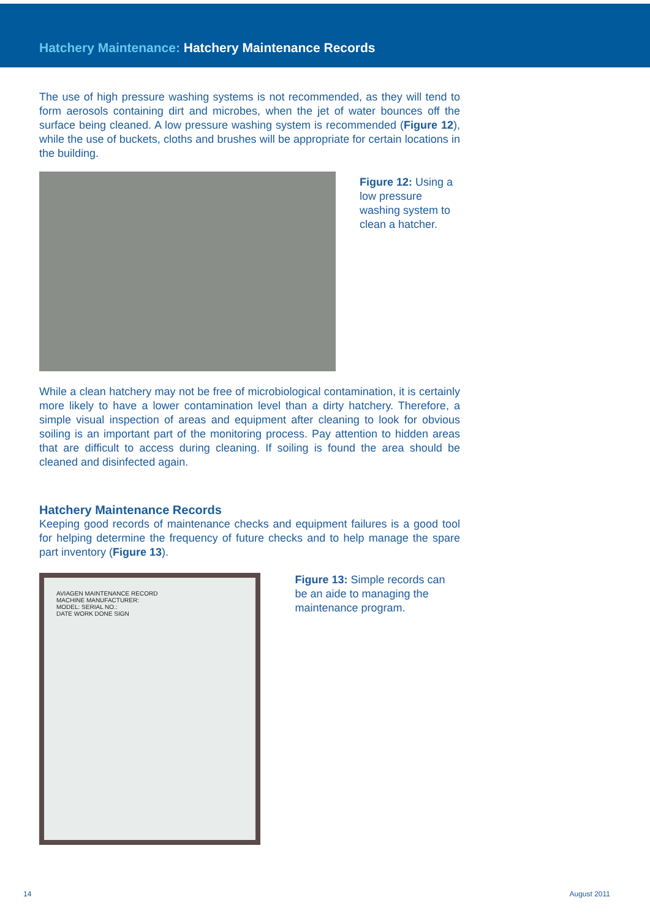Hatchery Maintenance: Hatchery Maintenance Records
The use of high pressure washing systems is not recommended, as they will tend to form aerosols containing dirt and microbes, when the jet of water bounces off the surface being cleaned. A low pressure washing system is recommended (Figure 12), while the use of buckets, cloths and brushes will be appropriate for certain locations in the building.
Figure 12: Using a low pressure washing system to clean a hatcher.
While a clean hatchery may not be free of microbiological contamination, it is certainly more likely to have a lower contamination level than a dirty hatchery. Therefore, a simple visual inspection of areas and equipment after cleaning to look for obvious soiling is an important part of the monitoring process. Pay attention to hidden areas that are difficult to access during cleaning. If soiling is found the area should be cleaned and disinfected again.
Hatchery Maintenance Records
Keeping good records of maintenance checks and equipment failures is a good tool for helping determine the frequency of future checks and to help manage the spare part inventory (Figure 13).
AVIAGEN MAINTENANCE RECORD
MACHINE MANUFACTURER:
MODEL: SERIAL NO.:
DATE WORK DONE SIGN
Figure 13: Simple records can be an aide to managing the maintenance program.
14 August 2011